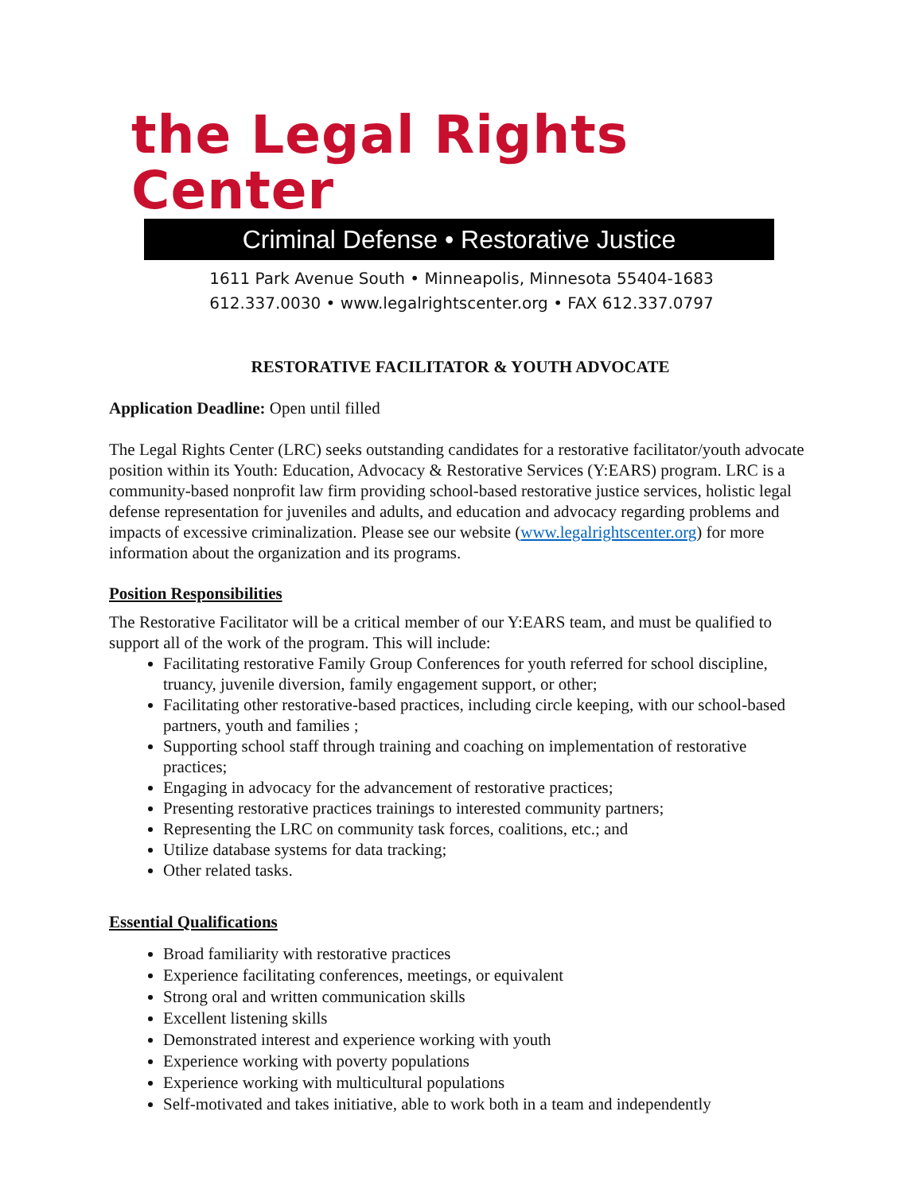the Legal Rights Center
Criminal Defense • Restorative Justice
1611 Park Avenue South • Minneapolis, Minnesota 55404-1683
612.337.0030 • www.legalrightscenter.org • FAX 612.337.0797
RESTORATIVE FACILITATOR & YOUTH ADVOCATE
Application Deadline: Open until filled
The Legal Rights Center (LRC) seeks outstanding candidates for a restorative facilitator/youth advocate position within its Youth: Education, Advocacy & Restorative Services (Y:EARS) program. LRC is a community-based nonprofit law firm providing school-based restorative justice services, holistic legal defense representation for juveniles and adults, and education and advocacy regarding problems and impacts of excessive criminalization. Please see our website (www.legalrightscenter.org) for more information about the organization and its programs.
Position Responsibilities
The Restorative Facilitator will be a critical member of our Y:EARS team, and must be qualified to support all of the work of the program. This will include:
Facilitating restorative Family Group Conferences for youth referred for school discipline, truancy, juvenile diversion, family engagement support, or other;
Facilitating other restorative-based practices, including circle keeping, with our school-based partners, youth and families ;
Supporting school staff through training and coaching on implementation of restorative practices;
Engaging in advocacy for the advancement of restorative practices;
Presenting restorative practices trainings to interested community partners;
Representing the LRC on community task forces, coalitions, etc.; and
Utilize database systems for data tracking;
Other related tasks.
Essential Qualifications
Broad familiarity with restorative practices
Experience facilitating conferences, meetings, or equivalent
Strong oral and written communication skills
Excellent listening skills
Demonstrated interest and experience working with youth
Experience working with poverty populations
Experience working with multicultural populations
Self-motivated and takes initiative, able to work both in a team and independently